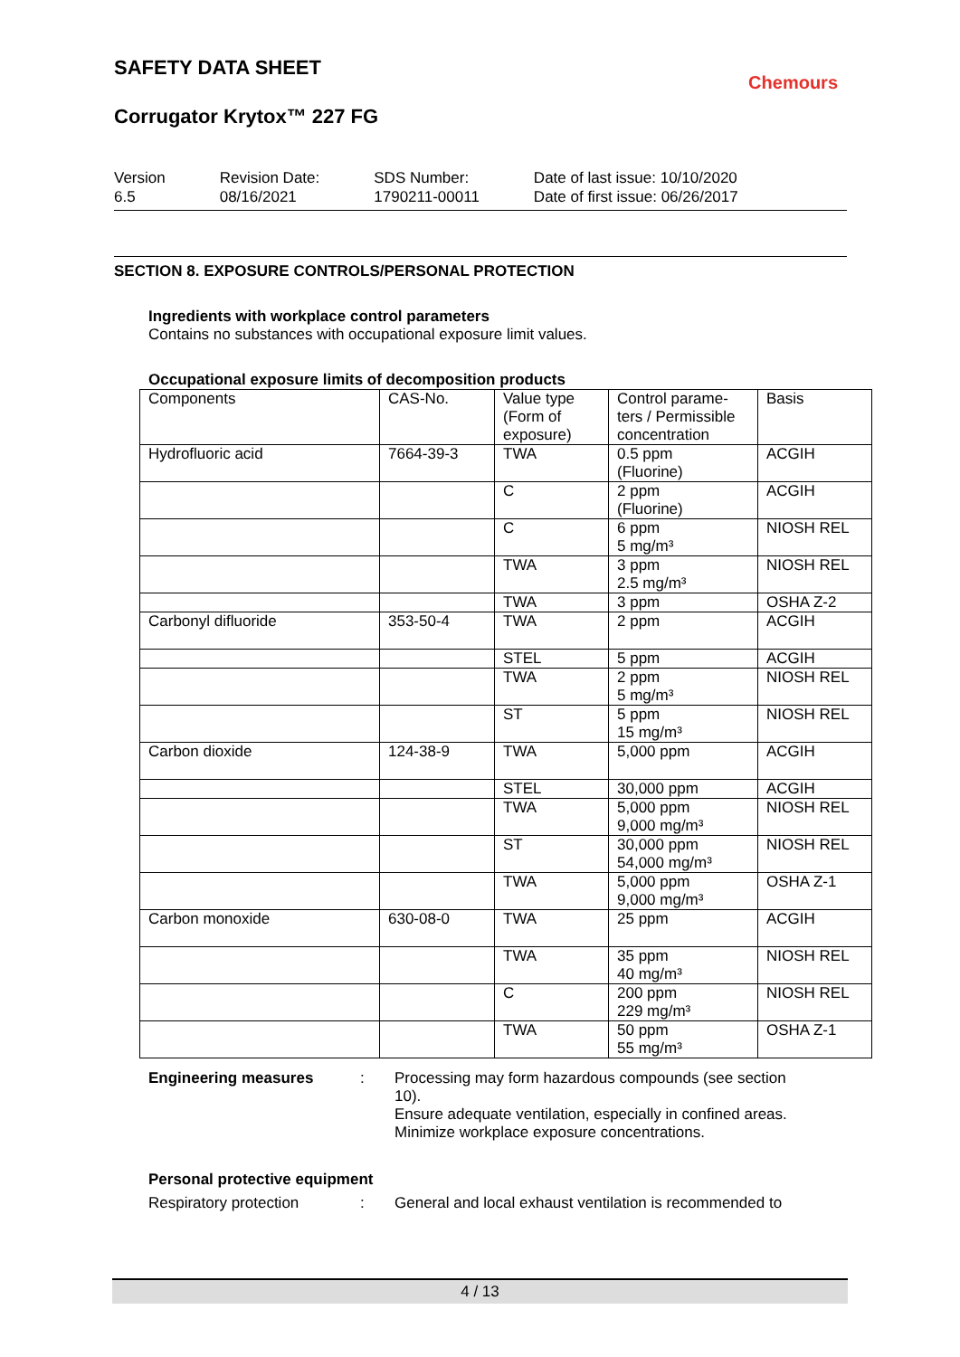SAFETY DATA SHEET
Chemours
Corrugator Krytox™ 227 FG
Version
6.5
Revision Date:
08/16/2021
SDS Number:
1790211-00011
Date of last issue: 10/10/2020
Date of first issue: 06/26/2017
SECTION 8. EXPOSURE CONTROLS/PERSONAL PROTECTION
Ingredients with workplace control parameters
Contains no substances with occupational exposure limit values.
Occupational exposure limits of decomposition products
| Components | CAS-No. | Value type (Form of exposure) | Control parame- ters / Permissible concentration | Basis |
| Hydrofluoric acid | 7664-39-3 | TWA | 0.5 ppm (Fluorine) | ACGIH |
| | | C | 2 ppm (Fluorine) | ACGIH |
| | | C | 6 ppm 5 mg/m³ | NIOSH REL |
| | | TWA | 3 ppm 2.5 mg/m³ | NIOSH REL |
| | | TWA | 3 ppm | OSHA Z-2 |
| Carbonyl difluoride | 353-50-4 | TWA | 2 ppm | ACGIH |
| | | STEL | 5 ppm | ACGIH |
| | | TWA | 2 ppm 5 mg/m³ | NIOSH REL |
| | | ST | 5 ppm 15 mg/m³ | NIOSH REL |
| Carbon dioxide | 124-38-9 | TWA | 5,000 ppm | ACGIH |
| | | STEL | 30,000 ppm | ACGIH |
| | | TWA | 5,000 ppm 9,000 mg/m³ | NIOSH REL |
| | | ST | 30,000 ppm 54,000 mg/m³ | NIOSH REL |
| | | TWA | 5,000 ppm 9,000 mg/m³ | OSHA Z-1 |
| Carbon monoxide | 630-08-0 | TWA | 25 ppm | ACGIH |
| | | TWA | 35 ppm 40 mg/m³ | NIOSH REL |
| | | C | 200 ppm 229 mg/m³ | NIOSH REL |
| | | TWA | 50 ppm 55 mg/m³ | OSHA Z-1 |
Engineering measures : Processing may form hazardous compounds (see section 10).
Ensure adequate ventilation, especially in confined areas.
Minimize workplace exposure concentrations.
Personal protective equipment
Respiratory protection : General and local exhaust ventilation is recommended to
4 / 13